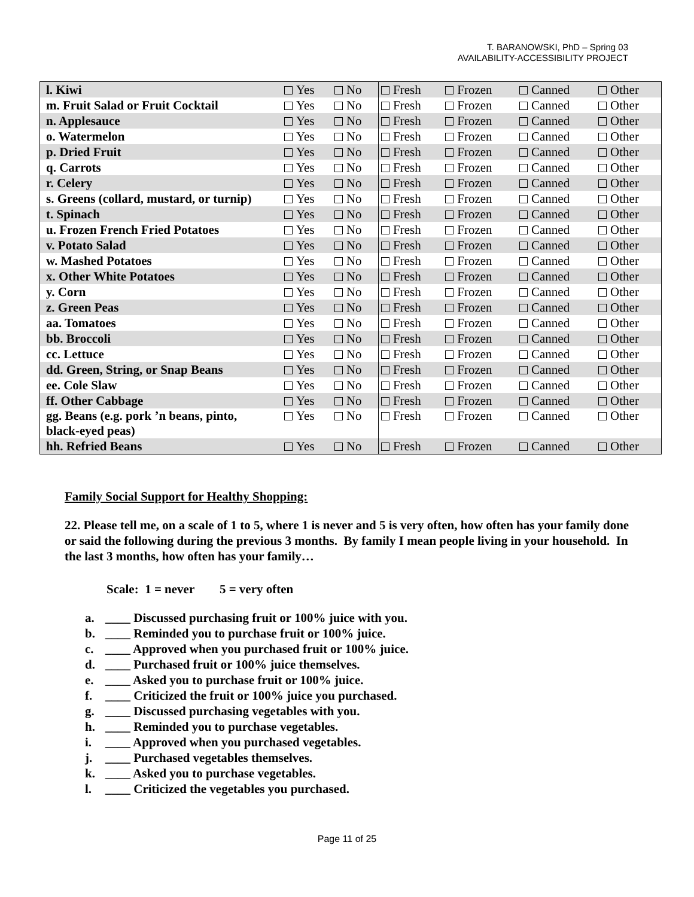T. BARANOWSKI, PhD – Spring 03
AVAILABILITY-ACCESSIBILITY PROJECT
| l. Kiwi | Yes | No | Fresh | Frozen | Canned | Other |
| m. Fruit Salad or Fruit Cocktail | Yes | No | Fresh | Frozen | Canned | Other |
| n. Applesauce | Yes | No | Fresh | Frozen | Canned | Other |
| o. Watermelon | Yes | No | Fresh | Frozen | Canned | Other |
| p. Dried Fruit | Yes | No | Fresh | Frozen | Canned | Other |
| q. Carrots | Yes | No | Fresh | Frozen | Canned | Other |
| r. Celery | Yes | No | Fresh | Frozen | Canned | Other |
| s. Greens (collard, mustard, or turnip) | Yes | No | Fresh | Frozen | Canned | Other |
| t. Spinach | Yes | No | Fresh | Frozen | Canned | Other |
| u. Frozen French Fried Potatoes | Yes | No | Fresh | Frozen | Canned | Other |
| v. Potato Salad | Yes | No | Fresh | Frozen | Canned | Other |
| w. Mashed Potatoes | Yes | No | Fresh | Frozen | Canned | Other |
| x. Other White Potatoes | Yes | No | Fresh | Frozen | Canned | Other |
| y. Corn | Yes | No | Fresh | Frozen | Canned | Other |
| z. Green Peas | Yes | No | Fresh | Frozen | Canned | Other |
| aa. Tomatoes | Yes | No | Fresh | Frozen | Canned | Other |
| bb. Broccoli | Yes | No | Fresh | Frozen | Canned | Other |
| cc. Lettuce | Yes | No | Fresh | Frozen | Canned | Other |
| dd. Green, String, or Snap Beans | Yes | No | Fresh | Frozen | Canned | Other |
| ee. Cole Slaw | Yes | No | Fresh | Frozen | Canned | Other |
| ff. Other Cabbage | Yes | No | Fresh | Frozen | Canned | Other |
| gg. Beans (e.g. pork ’n beans, pinto, black-eyed peas) | Yes | No | Fresh | Frozen | Canned | Other |
| hh. Refried Beans | Yes | No | Fresh | Frozen | Canned | Other |
Family Social Support for Healthy Shopping:
22. Please tell me, on a scale of 1 to 5, where 1 is never and 5 is very often, how often has your family done or said the following during the previous 3 months. By family I mean people living in your household. In the last 3 months, how often has your family…
Scale: 1 = never 5 = very often
a. ____ Discussed purchasing fruit or 100% juice with you.
b. ____ Reminded you to purchase fruit or 100% juice.
c. ____ Approved when you purchased fruit or 100% juice.
d. ____ Purchased fruit or 100% juice themselves.
e. ____ Asked you to purchase fruit or 100% juice.
f. ____ Criticized the fruit or 100% juice you purchased.
g. ____ Discussed purchasing vegetables with you.
h. ____ Reminded you to purchase vegetables.
i. ____ Approved when you purchased vegetables.
j. ____ Purchased vegetables themselves.
k. ____ Asked you to purchase vegetables.
l. ____ Criticized the vegetables you purchased.
Page 11 of 25